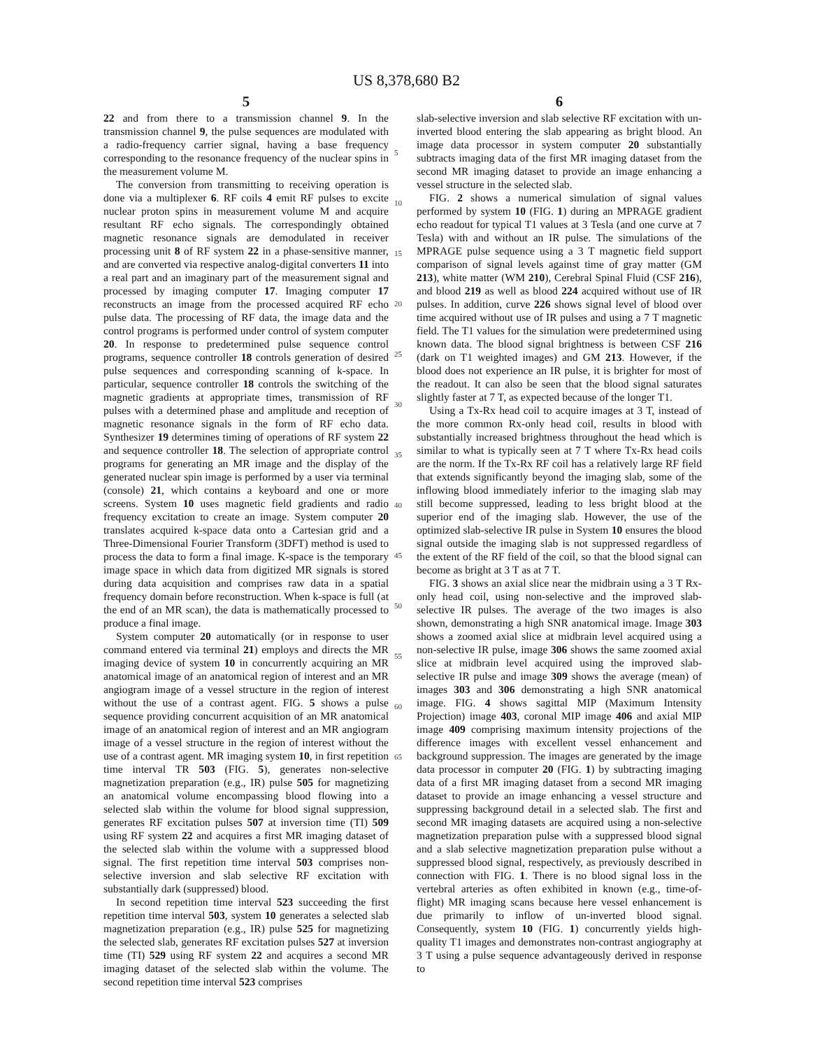US 8,378,680 B2
5
22 and from there to a transmission channel 9. In the transmission channel 9, the pulse sequences are modulated with a radio-frequency carrier signal, having a base frequency corresponding to the resonance frequency of the nuclear spins in the measurement volume M.
The conversion from transmitting to receiving operation is done via a multiplexer 6. RF coils 4 emit RF pulses to excite nuclear proton spins in measurement volume M and acquire resultant RF echo signals. The correspondingly obtained magnetic resonance signals are demodulated in receiver processing unit 8 of RF system 22 in a phase-sensitive manner, and are converted via respective analog-digital converters 11 into a real part and an imaginary part of the measurement signal and processed by imaging computer 17. Imaging computer 17 reconstructs an image from the processed acquired RF echo pulse data. The processing of RF data, the image data and the control programs is performed under control of system computer 20. In response to predetermined pulse sequence control programs, sequence controller 18 controls generation of desired pulse sequences and corresponding scanning of k-space. In particular, sequence controller 18 controls the switching of the magnetic gradients at appropriate times, transmission of RF pulses with a determined phase and amplitude and reception of magnetic resonance signals in the form of RF echo data. Synthesizer 19 determines timing of operations of RF system 22 and sequence controller 18. The selection of appropriate control programs for generating an MR image and the display of the generated nuclear spin image is performed by a user via terminal (console) 21, which contains a keyboard and one or more screens. System 10 uses magnetic field gradients and radio frequency excitation to create an image. System computer 20 translates acquired k-space data onto a Cartesian grid and a Three-Dimensional Fourier Transform (3DFT) method is used to process the data to form a final image. K-space is the temporary image space in which data from digitized MR signals is stored during data acquisition and comprises raw data in a spatial frequency domain before reconstruction. When k-space is full (at the end of an MR scan), the data is mathematically processed to produce a final image.
System computer 20 automatically (or in response to user command entered via terminal 21) employs and directs the MR imaging device of system 10 in concurrently acquiring an MR anatomical image of an anatomical region of interest and an MR angiogram image of a vessel structure in the region of interest without the use of a contrast agent. FIG. 5 shows a pulse sequence providing concurrent acquisition of an MR anatomical image of an anatomical region of interest and an MR angiogram image of a vessel structure in the region of interest without the use of a contrast agent. MR imaging system 10, in first repetition time interval TR 503 (FIG. 5), generates non-selective magnetization preparation (e.g., IR) pulse 505 for magnetizing an anatomical volume encompassing blood flowing into a selected slab within the volume for blood signal suppression, generates RF excitation pulses 507 at inversion time (TI) 509 using RF system 22 and acquires a first MR imaging dataset of the selected slab within the volume with a suppressed blood signal. The first repetition time interval 503 comprises non-selective inversion and slab selective RF excitation with substantially dark (suppressed) blood.
In second repetition time interval 523 succeeding the first repetition time interval 503, system 10 generates a selected slab magnetization preparation (e.g., IR) pulse 525 for magnetizing the selected slab, generates RF excitation pulses 527 at inversion time (TI) 529 using RF system 22 and acquires a second MR imaging dataset of the selected slab within the volume. The second repetition time interval 523 comprises
5
10
15
20
25
30
35
40
45
50
55
60
65
6
slab-selective inversion and slab selective RF excitation with un-inverted blood entering the slab appearing as bright blood. An image data processor in system computer 20 substantially subtracts imaging data of the first MR imaging dataset from the second MR imaging dataset to provide an image enhancing a vessel structure in the selected slab.
FIG. 2 shows a numerical simulation of signal values performed by system 10 (FIG. 1) during an MPRAGE gradient echo readout for typical T1 values at 3 Tesla (and one curve at 7 Tesla) with and without an IR pulse. The simulations of the MPRAGE pulse sequence using a 3 T magnetic field support comparison of signal levels against time of gray matter (GM 213), white matter (WM 210), Cerebral Spinal Fluid (CSF 216), and blood 219 as well as blood 224 acquired without use of IR pulses. In addition, curve 226 shows signal level of blood over time acquired without use of IR pulses and using a 7 T magnetic field. The T1 values for the simulation were predetermined using known data. The blood signal brightness is between CSF 216 (dark on T1 weighted images) and GM 213. However, if the blood does not experience an IR pulse, it is brighter for most of the readout. It can also be seen that the blood signal saturates slightly faster at 7 T, as expected because of the longer T1.
Using a Tx-Rx head coil to acquire images at 3 T, instead of the more common Rx-only head coil, results in blood with substantially increased brightness throughout the head which is similar to what is typically seen at 7 T where Tx-Rx head coils are the norm. If the Tx-Rx RF coil has a relatively large RF field that extends significantly beyond the imaging slab, some of the inflowing blood immediately inferior to the imaging slab may still become suppressed, leading to less bright blood at the superior end of the imaging slab. However, the use of the optimized slab-selective IR pulse in System 10 ensures the blood signal outside the imaging slab is not suppressed regardless of the extent of the RF field of the coil, so that the blood signal can become as bright at 3 T as at 7 T.
FIG. 3 shows an axial slice near the midbrain using a 3 T Rx-only head coil, using non-selective and the improved slab-selective IR pulses. The average of the two images is also shown, demonstrating a high SNR anatomical image. Image 303 shows a zoomed axial slice at midbrain level acquired using a non-selective IR pulse, image 306 shows the same zoomed axial slice at midbrain level acquired using the improved slab-selective IR pulse and image 309 shows the average (mean) of images 303 and 306 demonstrating a high SNR anatomical image. FIG. 4 shows sagittal MIP (Maximum Intensity Projection) image 403, coronal MIP image 406 and axial MIP image 409 comprising maximum intensity projections of the difference images with excellent vessel enhancement and background suppression. The images are generated by the image data processor in computer 20 (FIG. 1) by subtracting imaging data of a first MR imaging dataset from a second MR imaging dataset to provide an image enhancing a vessel structure and suppressing background detail in a selected slab. The first and second MR imaging datasets are acquired using a non-selective magnetization preparation pulse with a suppressed blood signal and a slab selective magnetization preparation pulse without a suppressed blood signal, respectively, as previously described in connection with FIG. 1. There is no blood signal loss in the vertebral arteries as often exhibited in known (e.g., time-of-flight) MR imaging scans because here vessel enhancement is due primarily to inflow of un-inverted blood signal. Consequently, system 10 (FIG. 1) concurrently yields high-quality T1 images and demonstrates non-contrast angiography at 3 T using a pulse sequence advantageously derived in response to